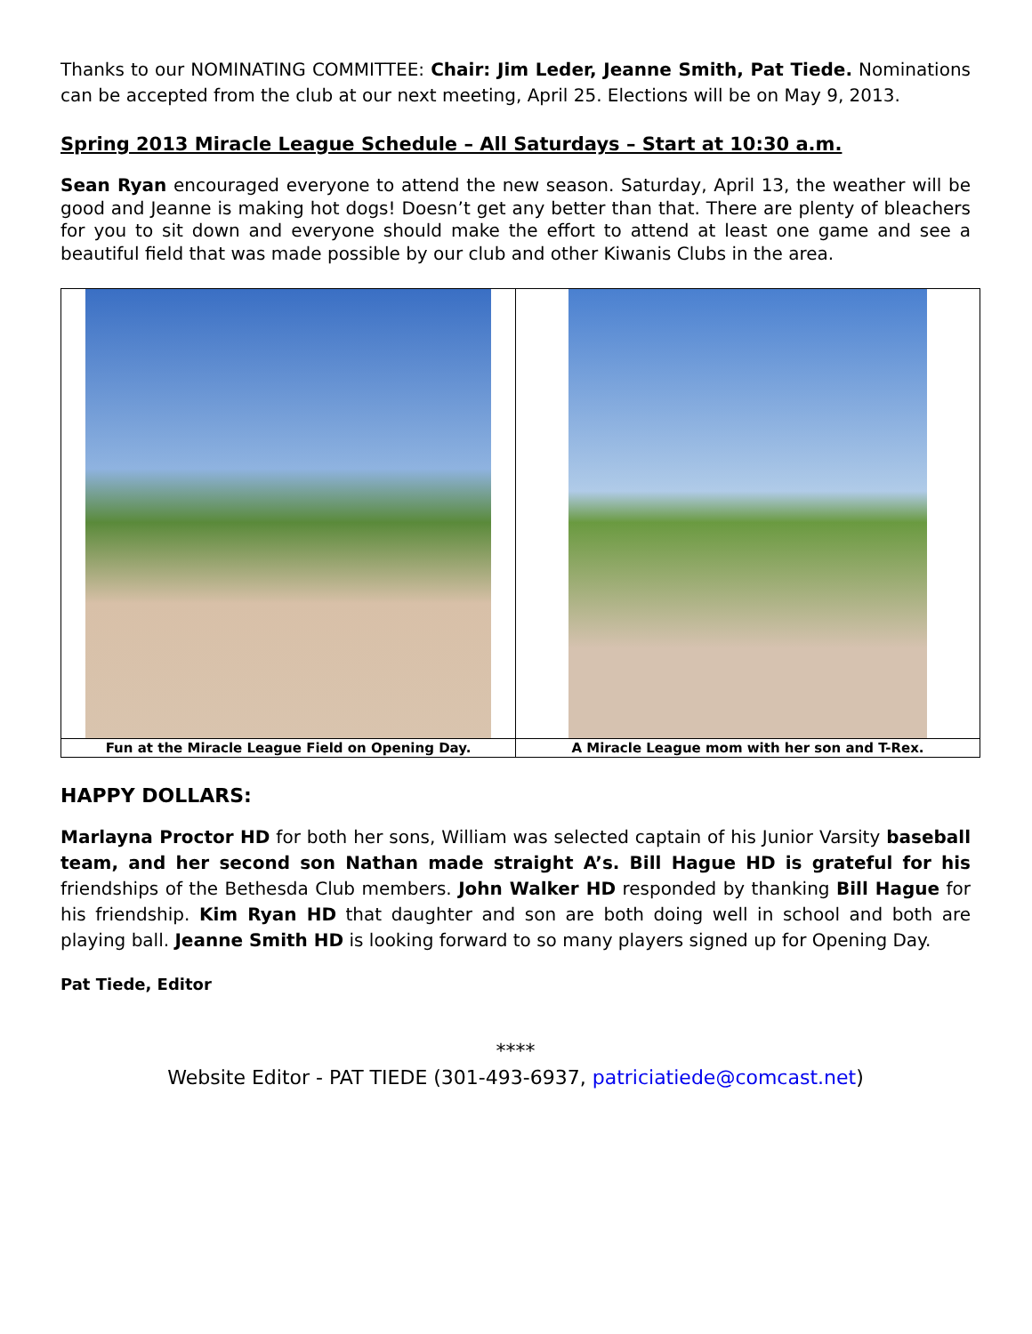Thanks to our NOMINATING COMMITTEE: Chair: Jim Leder, Jeanne Smith, Pat Tiede. Nominations can be accepted from the club at our next meeting, April 25. Elections will be on May 9, 2013.
Spring 2013 Miracle League Schedule – All Saturdays – Start at 10:30 a.m.
Sean Ryan encouraged everyone to attend the new season. Saturday, April 13, the weather will be good and Jeanne is making hot dogs! Doesn’t get any better than that. There are plenty of bleachers for you to sit down and everyone should make the effort to attend at least one game and see a beautiful field that was made possible by our club and other Kiwanis Clubs in the area.
| Fun at the Miracle League Field on Opening Day. | A Miracle League mom with her son and T-Rex. |
HAPPY DOLLARS:
Marlayna Proctor HD for both her sons, William was selected captain of his Junior Varsity baseball team, and her second son Nathan made straight A’s. Bill Hague HD is grateful for his friendships of the Bethesda Club members. John Walker HD responded by thanking Bill Hague for his friendship. Kim Ryan HD that daughter and son are both doing well in school and both are playing ball. Jeanne Smith HD is looking forward to so many players signed up for Opening Day.
Pat Tiede, Editor
****
Website Editor - PAT TIEDE (301-493-6937, patriciatiede@comcast.net)